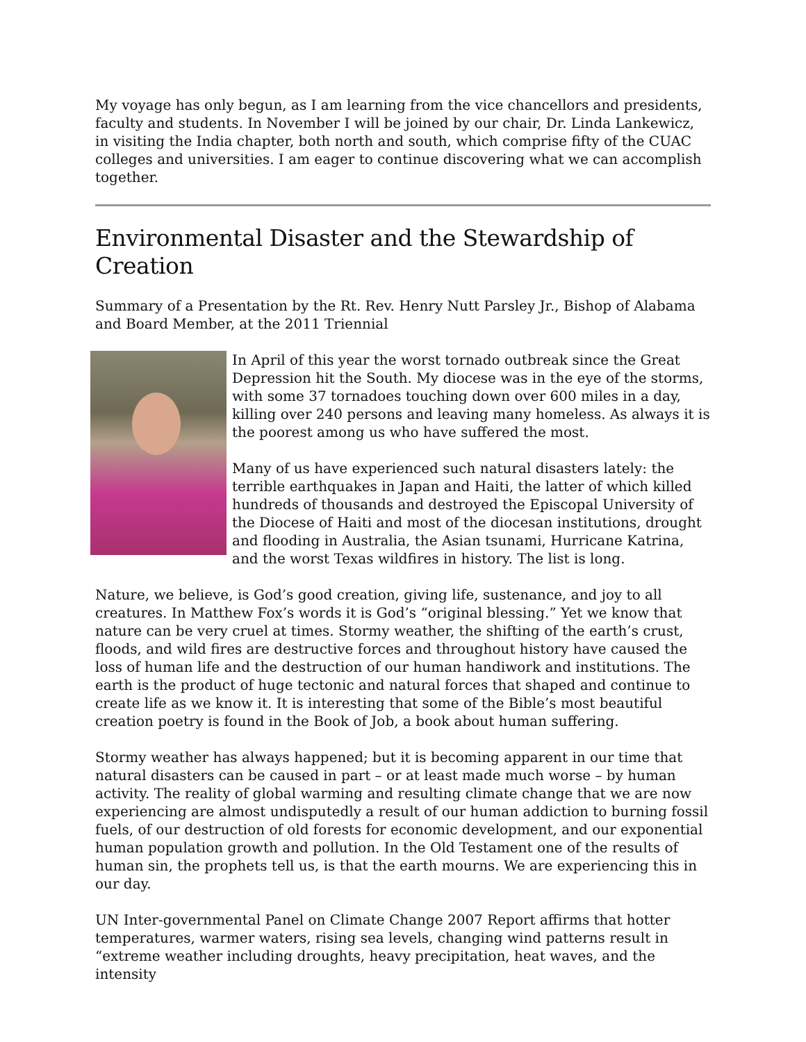My voyage has only begun, as I am learning from the vice chancellors and presidents, faculty and students. In November I will be joined by our chair, Dr. Linda Lankewicz, in visiting the India chapter, both north and south, which comprise fifty of the CUAC colleges and universities. I am eager to continue discovering what we can accomplish together.
Environmental Disaster and the Stewardship of Creation
Summary of a Presentation by the Rt. Rev. Henry Nutt Parsley Jr., Bishop of Alabama and Board Member, at the 2011 Triennial
In April of this year the worst tornado outbreak since the Great Depression hit the South. My diocese was in the eye of the storms, with some 37 tornadoes touching down over 600 miles in a day, killing over 240 persons and leaving many homeless. As always it is the poorest among us who have suffered the most.
Many of us have experienced such natural disasters lately: the terrible earthquakes in Japan and Haiti, the latter of which killed hundreds of thousands and destroyed the Episcopal University of the Diocese of Haiti and most of the diocesan institutions, drought and flooding in Australia, the Asian tsunami, Hurricane Katrina, and the worst Texas wildfires in history. The list is long.
Nature, we believe, is God’s good creation, giving life, sustenance, and joy to all creatures. In Matthew Fox’s words it is God’s “original blessing.” Yet we know that nature can be very cruel at times. Stormy weather, the shifting of the earth’s crust, floods, and wild fires are destructive forces and throughout history have caused the loss of human life and the destruction of our human handiwork and institutions. The earth is the product of huge tectonic and natural forces that shaped and continue to create life as we know it. It is interesting that some of the Bible’s most beautiful creation poetry is found in the Book of Job, a book about human suffering.
Stormy weather has always happened; but it is becoming apparent in our time that natural disasters can be caused in part – or at least made much worse – by human activity. The reality of global warming and resulting climate change that we are now experiencing are almost undisputedly a result of our human addiction to burning fossil fuels, of our destruction of old forests for economic development, and our exponential human population growth and pollution. In the Old Testament one of the results of human sin, the prophets tell us, is that the earth mourns. We are experiencing this in our day.
UN Inter-governmental Panel on Climate Change 2007 Report affirms that hotter temperatures, warmer waters, rising sea levels, changing wind patterns result in “extreme weather including droughts, heavy precipitation, heat waves, and the intensity